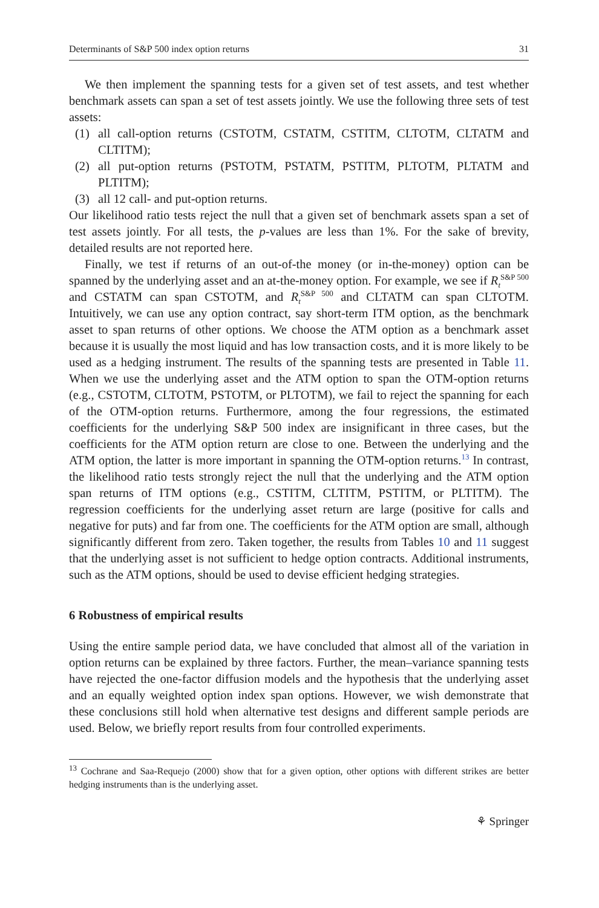Determinants of S&P 500 index option returns 31
We then implement the spanning tests for a given set of test assets, and test whether benchmark assets can span a set of test assets jointly. We use the following three sets of test assets:
(1) all call-option returns (CSTOTM, CSTATM, CSTITM, CLTOTM, CLTATM and CLTITM);
(2) all put-option returns (PSTOTM, PSTATM, PSTITM, PLTOTM, PLTATM and PLTITM);
(3) all 12 call- and put-option returns.
Our likelihood ratio tests reject the null that a given set of benchmark assets span a set of test assets jointly. For all tests, the p-values are less than 1%. For the sake of brevity, detailed results are not reported here.
Finally, we test if returns of an out-of-the money (or in-the-money) option can be spanned by the underlying asset and an at-the-money option. For example, we see if R<sub>t</sub><sup>S&P 500</sup> and CSTATM can span CSTOTM, and R<sub>t</sub><sup>S&P 500</sup> and CLTATM can span CLTOTM. Intuitively, we can use any option contract, say short-term ITM option, as the benchmark asset to span returns of other options. We choose the ATM option as a benchmark asset because it is usually the most liquid and has low transaction costs, and it is more likely to be used as a hedging instrument. The results of the spanning tests are presented in Table 11. When we use the underlying asset and the ATM option to span the OTM-option returns (e.g., CSTOTM, CLTOTM, PSTOTM, or PLTOTM), we fail to reject the spanning for each of the OTM-option returns. Furthermore, among the four regressions, the estimated coefficients for the underlying S&P 500 index are insignificant in three cases, but the coefficients for the ATM option return are close to one. Between the underlying and the ATM option, the latter is more important in spanning the OTM-option returns.<sup>13</sup> In contrast, the likelihood ratio tests strongly reject the null that the underlying and the ATM option span returns of ITM options (e.g., CSTITM, CLTITM, PSTITM, or PLTITM). The regression coefficients for the underlying asset return are large (positive for calls and negative for puts) and far from one. The coefficients for the ATM option are small, although significantly different from zero. Taken together, the results from Tables 10 and 11 suggest that the underlying asset is not sufficient to hedge option contracts. Additional instruments, such as the ATM options, should be used to devise efficient hedging strategies.
6 Robustness of empirical results
Using the entire sample period data, we have concluded that almost all of the variation in option returns can be explained by three factors. Further, the mean–variance spanning tests have rejected the one-factor diffusion models and the hypothesis that the underlying asset and an equally weighted option index span options. However, we wish demonstrate that these conclusions still hold when alternative test designs and different sample periods are used. Below, we briefly report results from four controlled experiments.
<sup>13</sup> Cochrane and Saa-Requejo (2000) show that for a given option, other options with different strikes are better hedging instruments than is the underlying asset.
⚘ Springer